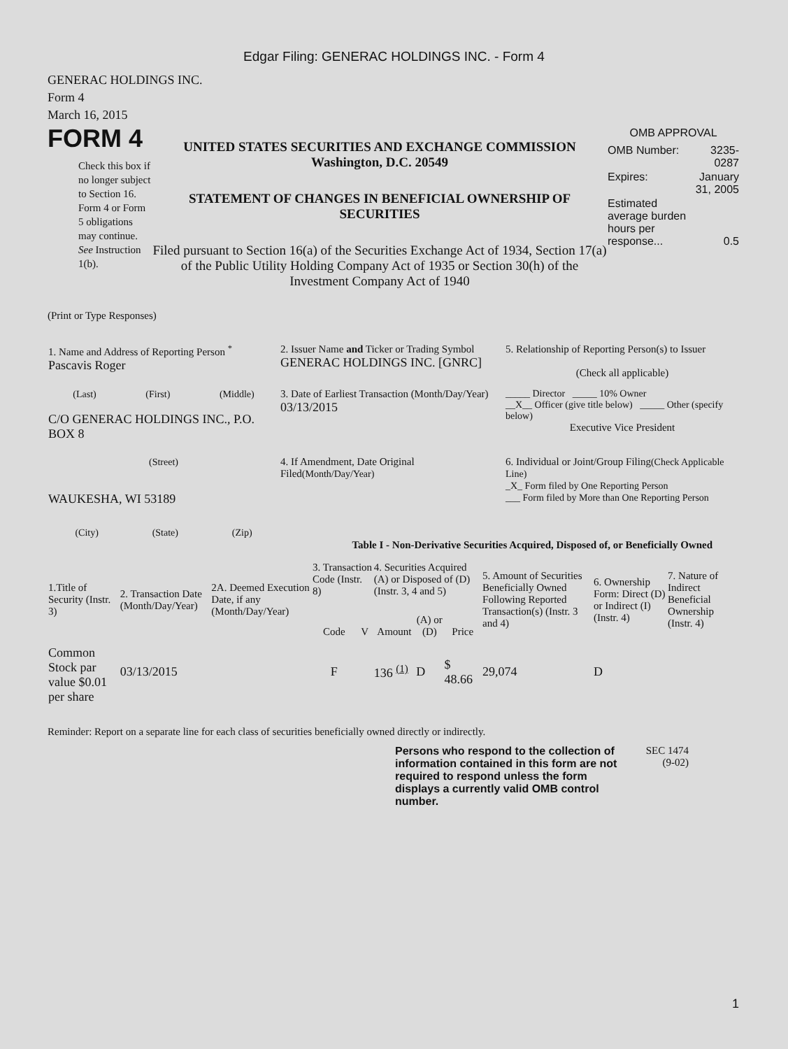Edgar Filing: GENERAC HOLDINGS INC. - Form 4
GENERAC HOLDINGS INC.
Form 4
March 16, 2015
FORM 4
Check this box if no longer subject to Section 16. Form 4 or Form 5 obligations may continue. See Instruction 1(b).
UNITED STATES SECURITIES AND EXCHANGE COMMISSION
Washington, D.C. 20549
STATEMENT OF CHANGES IN BENEFICIAL OWNERSHIP OF SECURITIES
Filed pursuant to Section 16(a) of the Securities Exchange Act of 1934, Section 17(a) of the Public Utility Holding Company Act of 1935 or Section 30(h) of the Investment Company Act of 1940
OMB APPROVAL
| OMB Number: | 3235-0287 |
| Expires: | January 31, 2005 |
| Estimated average burden hours per response... | 0.5 |
(Print or Type Responses)
| 1. Name and Address of Reporting Person <sup>*</sup> Pascavis Roger | 2. Issuer Name and Ticker or Trading Symbol GENERAC HOLDINGS INC. [GNRC] | 5. Relationship of Reporting Person(s) to Issuer (Check all applicable) |
| (Last) (First) (Middle) C/O GENERAC HOLDINGS INC., P.O. BOX 8 | 3. Date of Earliest Transaction (Month/Day/Year) 03/13/2015 | _____ Director _____ 10% Owner __X__ Officer (give title below) _____ Other (specify below) Executive Vice President |
| (Street) WAUKESHA, WI 53189 (City) (State) (Zip) | 4. If Amendment, Date Original Filed (Month/Day/Year) | 6. Individual or Joint/Group Filing (Check Applicable Line) _X_ Form filed by One Reporting Person ___ Form filed by More than One Reporting Person |
Table I - Non-Derivative Securities Acquired, Disposed of, or Beneficially Owned
| 1.Title of Security (Instr. 3) | 2. Transaction Date (Month/Day/Year) | 2A. Deemed Execution Date, if any (Month/Day/Year) | 3. Transaction Code (Instr. 8) | | 4. Securities Acquired (A) or Disposed of (D) (Instr. 3, 4 and 5) | | | 5. Amount of Securities Beneficially Owned Following Reported Transaction(s) (Instr. 3 and 4) | 6. Ownership Form: Direct (D) or Indirect (I) (Instr. 4) | 7. Nature of Indirect Beneficial Ownership (Instr. 4) |
| --- | --- | --- | --- | --- | --- | --- | --- | --- | --- | --- |
| | | | Code | V | Amount | (A) or (D) | Price | | | |
| Common Stock par value $0.01 per share | 03/13/2015 | | F | | 136 <sup>(1)</sup> | D | $ 48.66 | 29,074 | D | |
Reminder: Report on a separate line for each class of securities beneficially owned directly or indirectly.
Persons who respond to the collection of information contained in this form are not required to respond unless the form displays a currently valid OMB control number.
SEC 1474 (9-02)
1